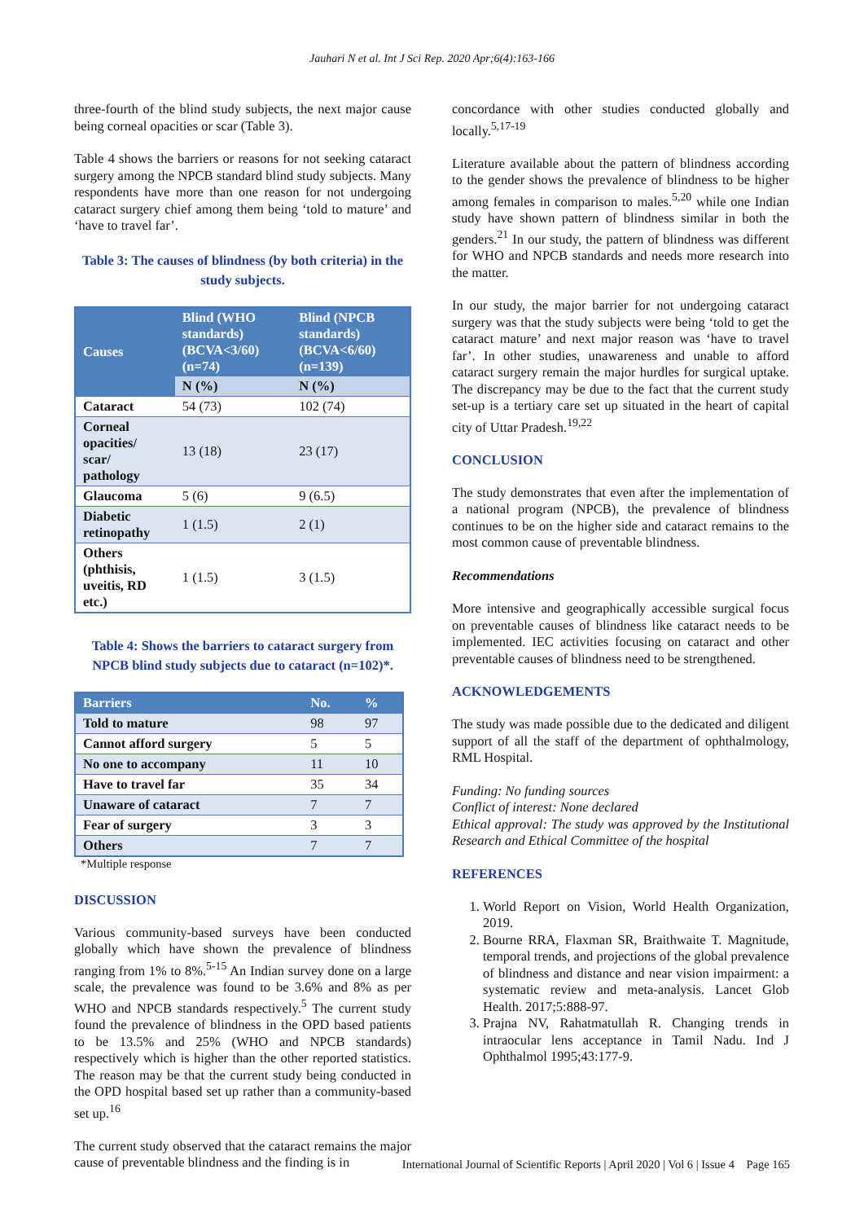Jauhari N et al. Int J Sci Rep. 2020 Apr;6(4):163-166
three-fourth of the blind study subjects, the next major cause being corneal opacities or scar (Table 3).
Table 4 shows the barriers or reasons for not seeking cataract surgery among the NPCB standard blind study subjects. Many respondents have more than one reason for not undergoing cataract surgery chief among them being ‘told to mature’ and ‘have to travel far’.
Table 3: The causes of blindness (by both criteria) in the study subjects.
| Causes | Blind (WHO standards) (BCVA<3/60) (n=74) | Blind (NPCB standards) (BCVA<6/60) (n=139) |
| --- | --- | --- |
| | N (%) | N (%) |
| Cataract | 54 (73) | 102 (74) |
| Corneal opacities/ scar/ pathology | 13 (18) | 23 (17) |
| Glaucoma | 5 (6) | 9 (6.5) |
| Diabetic retinopathy | 1 (1.5) | 2 (1) |
| Others (phthisis, uveitis, RD etc.) | 1 (1.5) | 3 (1.5) |
Table 4: Shows the barriers to cataract surgery from NPCB blind study subjects due to cataract (n=102)*.
| Barriers | No. | % |
| --- | --- | --- |
| Told to mature | 98 | 97 |
| Cannot afford surgery | 5 | 5 |
| No one to accompany | 11 | 10 |
| Have to travel far | 35 | 34 |
| Unaware of cataract | 7 | 7 |
| Fear of surgery | 3 | 3 |
| Others | 7 | 7 |
*Multiple response
DISCUSSION
Various community-based surveys have been conducted globally which have shown the prevalence of blindness ranging from 1% to 8%.<sup>5-15</sup> An Indian survey done on a large scale, the prevalence was found to be 3.6% and 8% as per WHO and NPCB standards respectively.<sup>5</sup> The current study found the prevalence of blindness in the OPD based patients to be 13.5% and 25% (WHO and NPCB standards) respectively which is higher than the other reported statistics. The reason may be that the current study being conducted in the OPD hospital based set up rather than a community-based set up.<sup>16</sup>
The current study observed that the cataract remains the major cause of preventable blindness and the finding is in
concordance with other studies conducted globally and locally.<sup>5,17-19</sup>
Literature available about the pattern of blindness according to the gender shows the prevalence of blindness to be higher among females in comparison to males.<sup>5,20</sup> while one Indian study have shown pattern of blindness similar in both the genders.<sup>21</sup> In our study, the pattern of blindness was different for WHO and NPCB standards and needs more research into the matter.
In our study, the major barrier for not undergoing cataract surgery was that the study subjects were being ‘told to get the cataract mature’ and next major reason was ‘have to travel far’. In other studies, unawareness and unable to afford cataract surgery remain the major hurdles for surgical uptake. The discrepancy may be due to the fact that the current study set-up is a tertiary care set up situated in the heart of capital city of Uttar Pradesh.<sup>19,22</sup>
CONCLUSION
The study demonstrates that even after the implementation of a national program (NPCB), the prevalence of blindness continues to be on the higher side and cataract remains to the most common cause of preventable blindness.
Recommendations
More intensive and geographically accessible surgical focus on preventable causes of blindness like cataract needs to be implemented. IEC activities focusing on cataract and other preventable causes of blindness need to be strengthened.
ACKNOWLEDGEMENTS
The study was made possible due to the dedicated and diligent support of all the staff of the department of ophthalmology, RML Hospital.
Funding: No funding sources
Conflict of interest: None declared
Ethical approval: The study was approved by the Institutional Research and Ethical Committee of the hospital
REFERENCES
1. World Report on Vision, World Health Organization, 2019.
2. Bourne RRA, Flaxman SR, Braithwaite T. Magnitude, temporal trends, and projections of the global prevalence of blindness and distance and near vision impairment: a systematic review and meta-analysis. Lancet Glob Health. 2017;5:888-97.
3. Prajna NV, Rahatmatullah R. Changing trends in intraocular lens acceptance in Tamil Nadu. Ind J Ophthalmol 1995;43:177-9.
International Journal of Scientific Reports | April 2020 | Vol 6 | Issue 4 Page 165